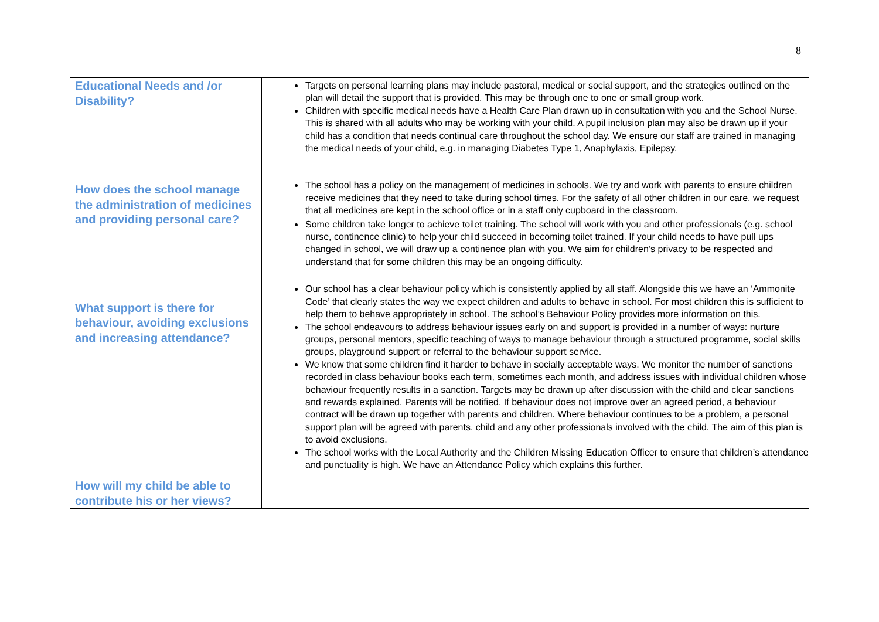8
| Educational Needs and /or Disability? How does the school manage the administration of medicines and providing personal care? What support is there for behaviour, avoiding exclusions and increasing attendance? How will my child be able to contribute his or her views? | Targets on personal learning plans may include pastoral, medical or social support, and the strategies outlined on the plan will detail the support that is provided. This may be through one to one or small group work. Children with specific medical needs have a Health Care Plan drawn up in consultation with you and the School Nurse. This is shared with all adults who may be working with your child. A pupil inclusion plan may also be drawn up if your child has a condition that needs continual care throughout the school day. We ensure our staff are trained in managing the medical needs of your child, e.g. in managing Diabetes Type 1, Anaphylaxis, Epilepsy. The school has a policy on the management of medicines in schools. We try and work with parents to ensure children receive medicines that they need to take during school times. For the safety of all other children in our care, we request that all medicines are kept in the school office or in a staff only cupboard in the classroom. Some children take longer to achieve toilet training. The school will work with you and other professionals (e.g. school nurse, continence clinic) to help your child succeed in becoming toilet trained. If your child needs to have pull ups changed in school, we will draw up a continence plan with you. We aim for children’s privacy to be respected and understand that for some children this may be an ongoing difficulty. Our school has a clear behaviour policy which is consistently applied by all staff. Alongside this we have an ‘Ammonite Code’ that clearly states the way we expect children and adults to behave in school. For most children this is sufficient to help them to behave appropriately in school. The school’s Behaviour Policy provides more information on this. The school endeavours to address behaviour issues early on and support is provided in a number of ways: nurture groups, personal mentors, specific teaching of ways to manage behaviour through a structured programme, social skills groups, playground support or referral to the behaviour support service. We know that some children find it harder to behave in socially acceptable ways. We monitor the number of sanctions recorded in class behaviour books each term, sometimes each month, and address issues with individual children whose behaviour frequently results in a sanction. Targets may be drawn up after discussion with the child and clear sanctions and rewards explained. Parents will be notified. If behaviour does not improve over an agreed period, a behaviour contract will be drawn up together with parents and children. Where behaviour continues to be a problem, a personal support plan will be agreed with parents, child and any other professionals involved with the child. The aim of this plan is to avoid exclusions. The school works with the Local Authority and the Children Missing Education Officer to ensure that children’s attendance and punctuality is high. We have an Attendance Policy which explains this further. |